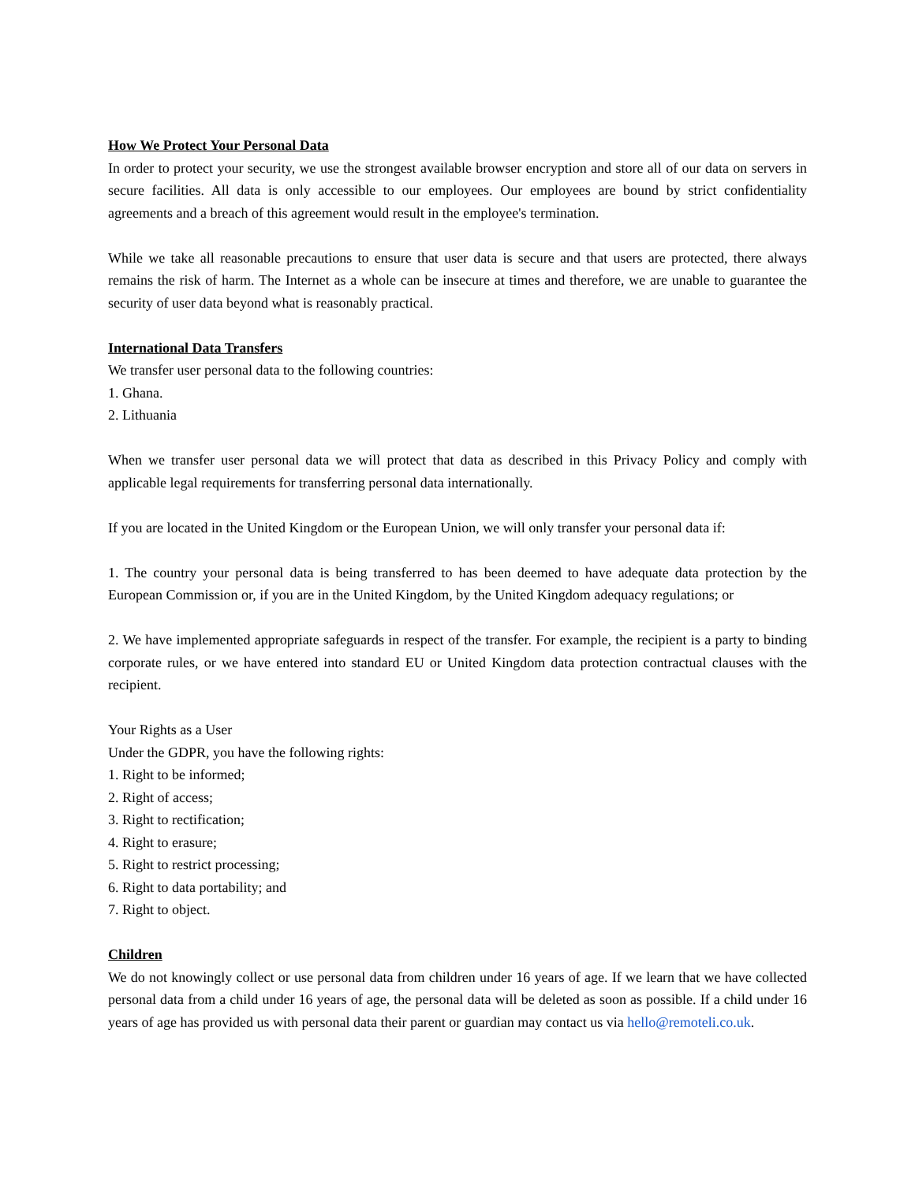How We Protect Your Personal Data
In order to protect your security, we use the strongest available browser encryption and store all of our data on servers in secure facilities. All data is only accessible to our employees. Our employees are bound by strict confidentiality agreements and a breach of this agreement would result in the employee's termination.
While we take all reasonable precautions to ensure that user data is secure and that users are protected, there always remains the risk of harm. The Internet as a whole can be insecure at times and therefore, we are unable to guarantee the security of user data beyond what is reasonably practical.
International Data Transfers
We transfer user personal data to the following countries:
1. Ghana.
2. Lithuania
When we transfer user personal data we will protect that data as described in this Privacy Policy and comply with applicable legal requirements for transferring personal data internationally.
If you are located in the United Kingdom or the European Union, we will only transfer your personal data if:
1. The country your personal data is being transferred to has been deemed to have adequate data protection by the European Commission or, if you are in the United Kingdom, by the United Kingdom adequacy regulations; or
2. We have implemented appropriate safeguards in respect of the transfer. For example, the recipient is a party to binding corporate rules, or we have entered into standard EU or United Kingdom data protection contractual clauses with the recipient.
Your Rights as a User
Under the GDPR, you have the following rights:
1. Right to be informed;
2. Right of access;
3. Right to rectification;
4. Right to erasure;
5. Right to restrict processing;
6. Right to data portability; and
7. Right to object.
Children
We do not knowingly collect or use personal data from children under 16 years of age. If we learn that we have collected personal data from a child under 16 years of age, the personal data will be deleted as soon as possible. If a child under 16 years of age has provided us with personal data their parent or guardian may contact us via hello@remoteli.co.uk.